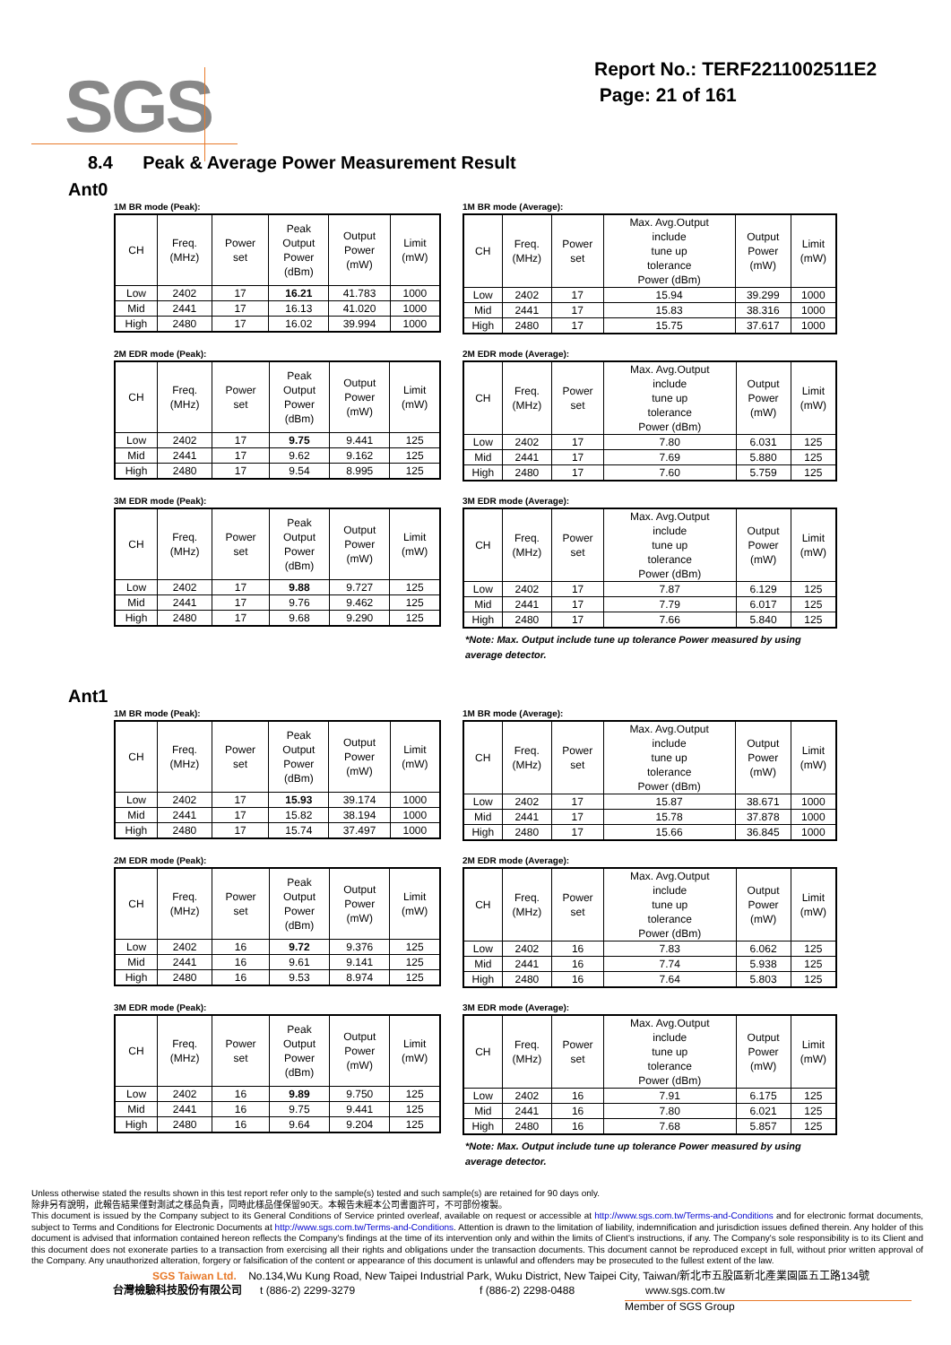SGS
Report No.: TERF2211002511E2
Page: 21 of 161
8.4 Peak & Average Power Measurement Result
Ant0
1M BR mode (Peak):
| CH | Freq. (MHz) | Power set | Peak Output Power (dBm) | Output Power (mW) | Limit (mW) |
| --- | --- | --- | --- | --- | --- |
| Low | 2402 | 17 | 16.21 | 41.783 | 1000 |
| Mid | 2441 | 17 | 16.13 | 41.020 | 1000 |
| High | 2480 | 17 | 16.02 | 39.994 | 1000 |
1M BR mode (Average):
| CH | Freq. (MHz) | Power set | Max. Avg.Output include tune up tolerance Power (dBm) | Output Power (mW) | Limit (mW) |
| --- | --- | --- | --- | --- | --- |
| Low | 2402 | 17 | 15.94 | 39.299 | 1000 |
| Mid | 2441 | 17 | 15.83 | 38.316 | 1000 |
| High | 2480 | 17 | 15.75 | 37.617 | 1000 |
2M EDR mode (Peak):
| CH | Freq. (MHz) | Power set | Peak Output Power (dBm) | Output Power (mW) | Limit (mW) |
| --- | --- | --- | --- | --- | --- |
| Low | 2402 | 17 | 9.75 | 9.441 | 125 |
| Mid | 2441 | 17 | 9.62 | 9.162 | 125 |
| High | 2480 | 17 | 9.54 | 8.995 | 125 |
2M EDR mode (Average):
| CH | Freq. (MHz) | Power set | Max. Avg.Output include tune up tolerance Power (dBm) | Output Power (mW) | Limit (mW) |
| --- | --- | --- | --- | --- | --- |
| Low | 2402 | 17 | 7.80 | 6.031 | 125 |
| Mid | 2441 | 17 | 7.69 | 5.880 | 125 |
| High | 2480 | 17 | 7.60 | 5.759 | 125 |
3M EDR mode (Peak):
| CH | Freq. (MHz) | Power set | Peak Output Power (dBm) | Output Power (mW) | Limit (mW) |
| --- | --- | --- | --- | --- | --- |
| Low | 2402 | 17 | 9.88 | 9.727 | 125 |
| Mid | 2441 | 17 | 9.76 | 9.462 | 125 |
| High | 2480 | 17 | 9.68 | 9.290 | 125 |
3M EDR mode (Average):
| CH | Freq. (MHz) | Power set | Max. Avg.Output include tune up tolerance Power (dBm) | Output Power (mW) | Limit (mW) |
| --- | --- | --- | --- | --- | --- |
| Low | 2402 | 17 | 7.87 | 6.129 | 125 |
| Mid | 2441 | 17 | 7.79 | 6.017 | 125 |
| High | 2480 | 17 | 7.66 | 5.840 | 125 |
*Note: Max. Output include tune up tolerance Power measured by using average detector.
Ant1
1M BR mode (Peak):
| CH | Freq. (MHz) | Power set | Peak Output Power (dBm) | Output Power (mW) | Limit (mW) |
| --- | --- | --- | --- | --- | --- |
| Low | 2402 | 17 | 15.93 | 39.174 | 1000 |
| Mid | 2441 | 17 | 15.82 | 38.194 | 1000 |
| High | 2480 | 17 | 15.74 | 37.497 | 1000 |
1M BR mode (Average):
| CH | Freq. (MHz) | Power set | Max. Avg.Output include tune up tolerance Power (dBm) | Output Power (mW) | Limit (mW) |
| --- | --- | --- | --- | --- | --- |
| Low | 2402 | 17 | 15.87 | 38.671 | 1000 |
| Mid | 2441 | 17 | 15.78 | 37.878 | 1000 |
| High | 2480 | 17 | 15.66 | 36.845 | 1000 |
2M EDR mode (Peak):
| CH | Freq. (MHz) | Power set | Peak Output Power (dBm) | Output Power (mW) | Limit (mW) |
| --- | --- | --- | --- | --- | --- |
| Low | 2402 | 16 | 9.72 | 9.376 | 125 |
| Mid | 2441 | 16 | 9.61 | 9.141 | 125 |
| High | 2480 | 16 | 9.53 | 8.974 | 125 |
2M EDR mode (Average):
| CH | Freq. (MHz) | Power set | Max. Avg.Output include tune up tolerance Power (dBm) | Output Power (mW) | Limit (mW) |
| --- | --- | --- | --- | --- | --- |
| Low | 2402 | 16 | 7.83 | 6.062 | 125 |
| Mid | 2441 | 16 | 7.74 | 5.938 | 125 |
| High | 2480 | 16 | 7.64 | 5.803 | 125 |
3M EDR mode (Peak):
| CH | Freq. (MHz) | Power set | Peak Output Power (dBm) | Output Power (mW) | Limit (mW) |
| --- | --- | --- | --- | --- | --- |
| Low | 2402 | 16 | 9.89 | 9.750 | 125 |
| Mid | 2441 | 16 | 9.75 | 9.441 | 125 |
| High | 2480 | 16 | 9.64 | 9.204 | 125 |
3M EDR mode (Average):
| CH | Freq. (MHz) | Power set | Max. Avg.Output include tune up tolerance Power (dBm) | Output Power (mW) | Limit (mW) |
| --- | --- | --- | --- | --- | --- |
| Low | 2402 | 16 | 7.91 | 6.175 | 125 |
| Mid | 2441 | 16 | 7.80 | 6.021 | 125 |
| High | 2480 | 16 | 7.68 | 5.857 | 125 |
*Note: Max. Output include tune up tolerance Power measured by using average detector.
Unless otherwise stated the results shown in this test report refer only to the sample(s) tested and such sample(s) are retained for 90 days only.
除非另有說明，此報告結果僅對測試之樣品負責，同時此樣品僅保留90天。本報告未經本公司書面許可，不可部份複製。
This document is issued by the Company subject to its General Conditions of Service printed overleaf, available on request or accessible at http://www.sgs.com.tw/Terms-and-Conditions and for electronic format documents, subject to Terms and Conditions for Electronic Documents at http://www.sgs.com.tw/Terms-and-Conditions. Attention is drawn to the limitation of liability, indemnification and jurisdiction issues defined therein. Any holder of this document is advised that information contained hereon reflects the Company's findings at the time of its intervention only and within the limits of Client's instructions, if any. The Company's sole responsibility is to its Client and this document does not exonerate parties to a transaction from exercising all their rights and obligations under the transaction documents. This document cannot be reproduced except in full, without prior written approval of the Company. Any unauthorized alteration, forgery or falsification of the content or appearance of this document is unlawful and offenders may be prosecuted to the fullest extent of the law.
SGS Taiwan Ltd. No.134,Wu Kung Road, New Taipei Industrial Park, Wuku District, New Taipei City, Taiwan/新北市五股區新北產業園區五工路134號
台灣檢驗科技股份有限公司 t (886-2) 2299-3279 f (886-2) 2298-0488 www.sgs.com.tw
Member of SGS Group